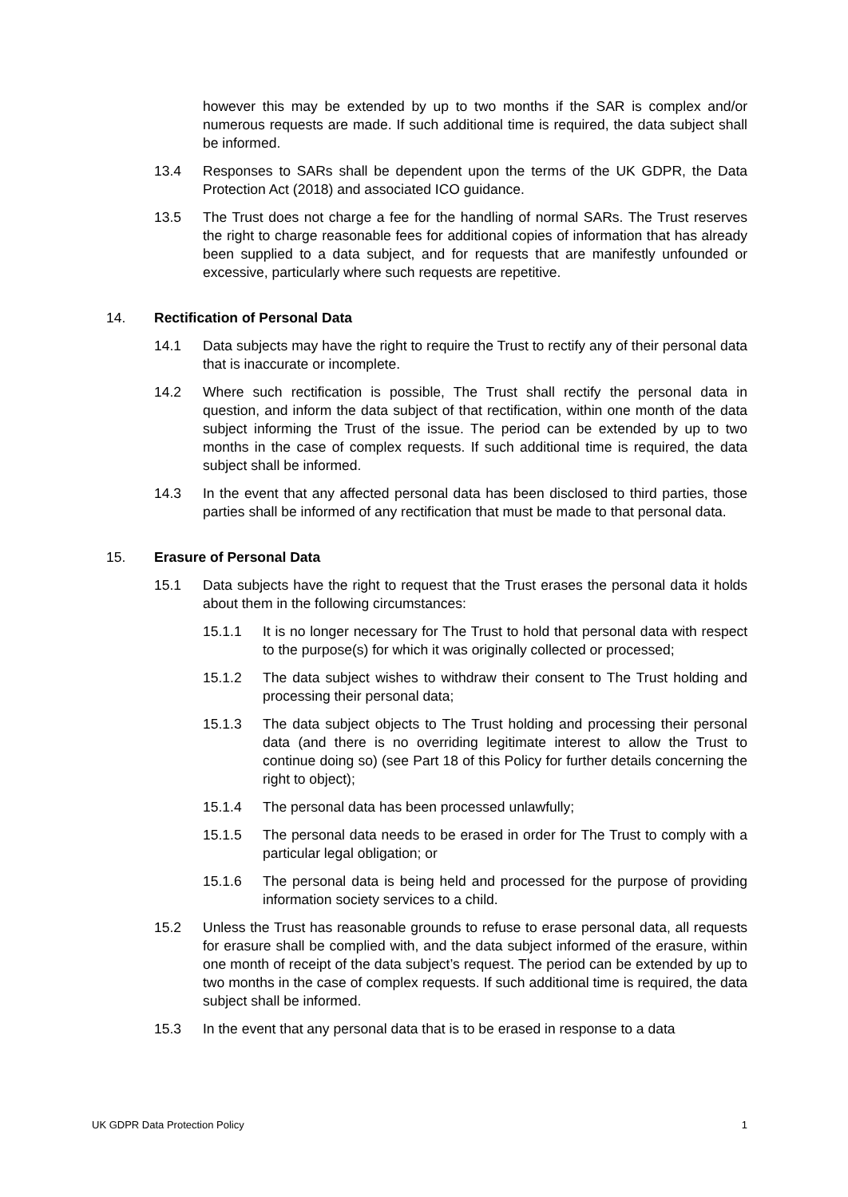however this may be extended by up to two months if the SAR is complex and/or numerous requests are made. If such additional time is required, the data subject shall be informed.
13.4 Responses to SARs shall be dependent upon the terms of the UK GDPR, the Data Protection Act (2018) and associated ICO guidance.
13.5 The Trust does not charge a fee for the handling of normal SARs. The Trust reserves the right to charge reasonable fees for additional copies of information that has already been supplied to a data subject, and for requests that are manifestly unfounded or excessive, particularly where such requests are repetitive.
14. Rectification of Personal Data
14.1 Data subjects may have the right to require the Trust to rectify any of their personal data that is inaccurate or incomplete.
14.2 Where such rectification is possible, The Trust shall rectify the personal data in question, and inform the data subject of that rectification, within one month of the data subject informing the Trust of the issue. The period can be extended by up to two months in the case of complex requests. If such additional time is required, the data subject shall be informed.
14.3 In the event that any affected personal data has been disclosed to third parties, those parties shall be informed of any rectification that must be made to that personal data.
15. Erasure of Personal Data
15.1 Data subjects have the right to request that the Trust erases the personal data it holds about them in the following circumstances:
15.1.1 It is no longer necessary for The Trust to hold that personal data with respect to the purpose(s) for which it was originally collected or processed;
15.1.2 The data subject wishes to withdraw their consent to The Trust holding and processing their personal data;
15.1.3 The data subject objects to The Trust holding and processing their personal data (and there is no overriding legitimate interest to allow the Trust to continue doing so) (see Part 18 of this Policy for further details concerning the right to object);
15.1.4 The personal data has been processed unlawfully;
15.1.5 The personal data needs to be erased in order for The Trust to comply with a particular legal obligation; or
15.1.6 The personal data is being held and processed for the purpose of providing information society services to a child.
15.2 Unless the Trust has reasonable grounds to refuse to erase personal data, all requests for erasure shall be complied with, and the data subject informed of the erasure, within one month of receipt of the data subject’s request. The period can be extended by up to two months in the case of complex requests. If such additional time is required, the data subject shall be informed.
15.3 In the event that any personal data that is to be erased in response to a data
UK GDPR Data Protection Policy 1